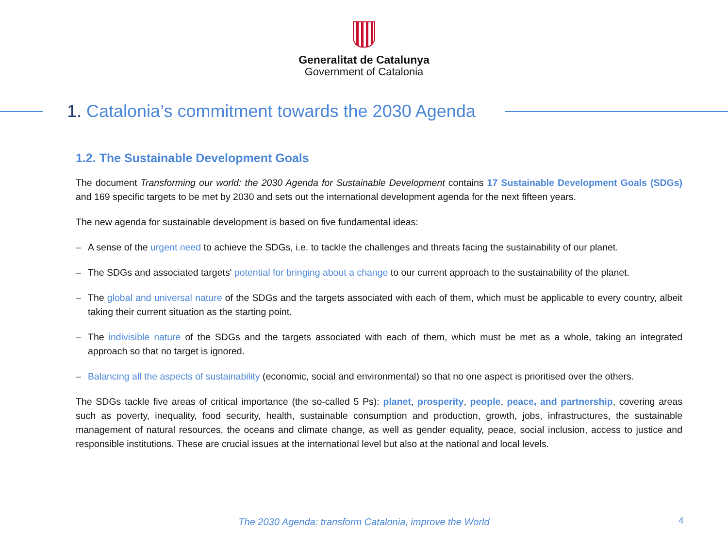Generalitat de Catalunya
Government of Catalonia
1. Catalonia’s commitment towards the 2030 Agenda
1.2. The Sustainable Development Goals
The document Transforming our world: the 2030 Agenda for Sustainable Development contains 17 Sustainable Development Goals (SDGs) and 169 specific targets to be met by 2030 and sets out the international development agenda for the next fifteen years.
The new agenda for sustainable development is based on five fundamental ideas:
– A sense of the urgent need to achieve the SDGs, i.e. to tackle the challenges and threats facing the sustainability of our planet.
– The SDGs and associated targets' potential for bringing about a change to our current approach to the sustainability of the planet.
– The global and universal nature of the SDGs and the targets associated with each of them, which must be applicable to every country, albeit taking their current situation as the starting point.
– The indivisible nature of the SDGs and the targets associated with each of them, which must be met as a whole, taking an integrated approach so that no target is ignored.
– Balancing all the aspects of sustainability (economic, social and environmental) so that no one aspect is prioritised over the others.
The SDGs tackle five areas of critical importance (the so-called 5 Ps): planet, prosperity, people, peace, and partnership, covering areas such as poverty, inequality, food security, health, sustainable consumption and production, growth, jobs, infrastructures, the sustainable management of natural resources, the oceans and climate change, as well as gender equality, peace, social inclusion, access to justice and responsible institutions. These are crucial issues at the international level but also at the national and local levels.
The 2030 Agenda: transform Catalonia, improve the World 4